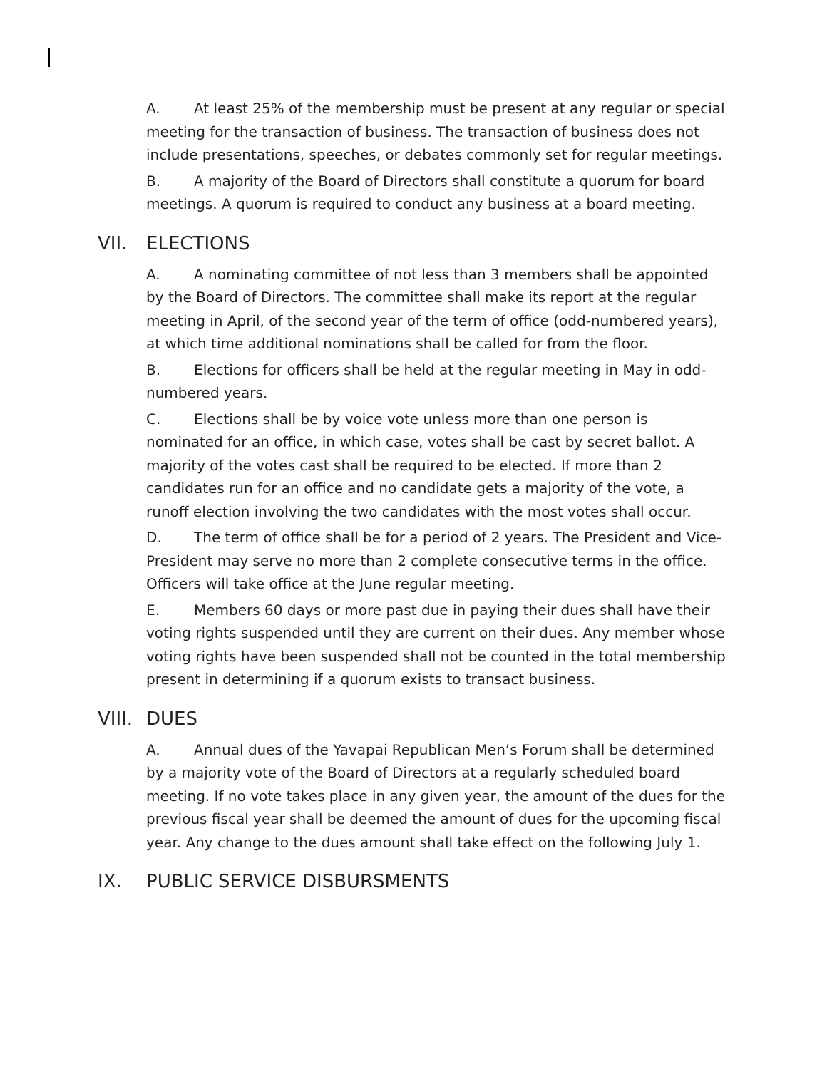A. At least 25% of the membership must be present at any regular or special meeting for the transaction of business. The transaction of business does not include presentations, speeches, or debates commonly set for regular meetings.
B. A majority of the Board of Directors shall constitute a quorum for board meetings. A quorum is required to conduct any business at a board meeting.
VII. ELECTIONS
A. A nominating committee of not less than 3 members shall be appointed by the Board of Directors. The committee shall make its report at the regular meeting in April, of the second year of the term of office (odd-numbered years), at which time additional nominations shall be called for from the floor.
B. Elections for officers shall be held at the regular meeting in May in odd-numbered years.
C. Elections shall be by voice vote unless more than one person is nominated for an office, in which case, votes shall be cast by secret ballot. A majority of the votes cast shall be required to be elected. If more than 2 candidates run for an office and no candidate gets a majority of the vote, a runoff election involving the two candidates with the most votes shall occur.
D. The term of office shall be for a period of 2 years. The President and Vice-President may serve no more than 2 complete consecutive terms in the office. Officers will take office at the June regular meeting.
E. Members 60 days or more past due in paying their dues shall have their voting rights suspended until they are current on their dues. Any member whose voting rights have been suspended shall not be counted in the total membership present in determining if a quorum exists to transact business.
VIII. DUES
A. Annual dues of the Yavapai Republican Men’s Forum shall be determined by a majority vote of the Board of Directors at a regularly scheduled board meeting. If no vote takes place in any given year, the amount of the dues for the previous fiscal year shall be deemed the amount of dues for the upcoming fiscal year. Any change to the dues amount shall take effect on the following July 1.
IX. PUBLIC SERVICE DISBURSMENTS